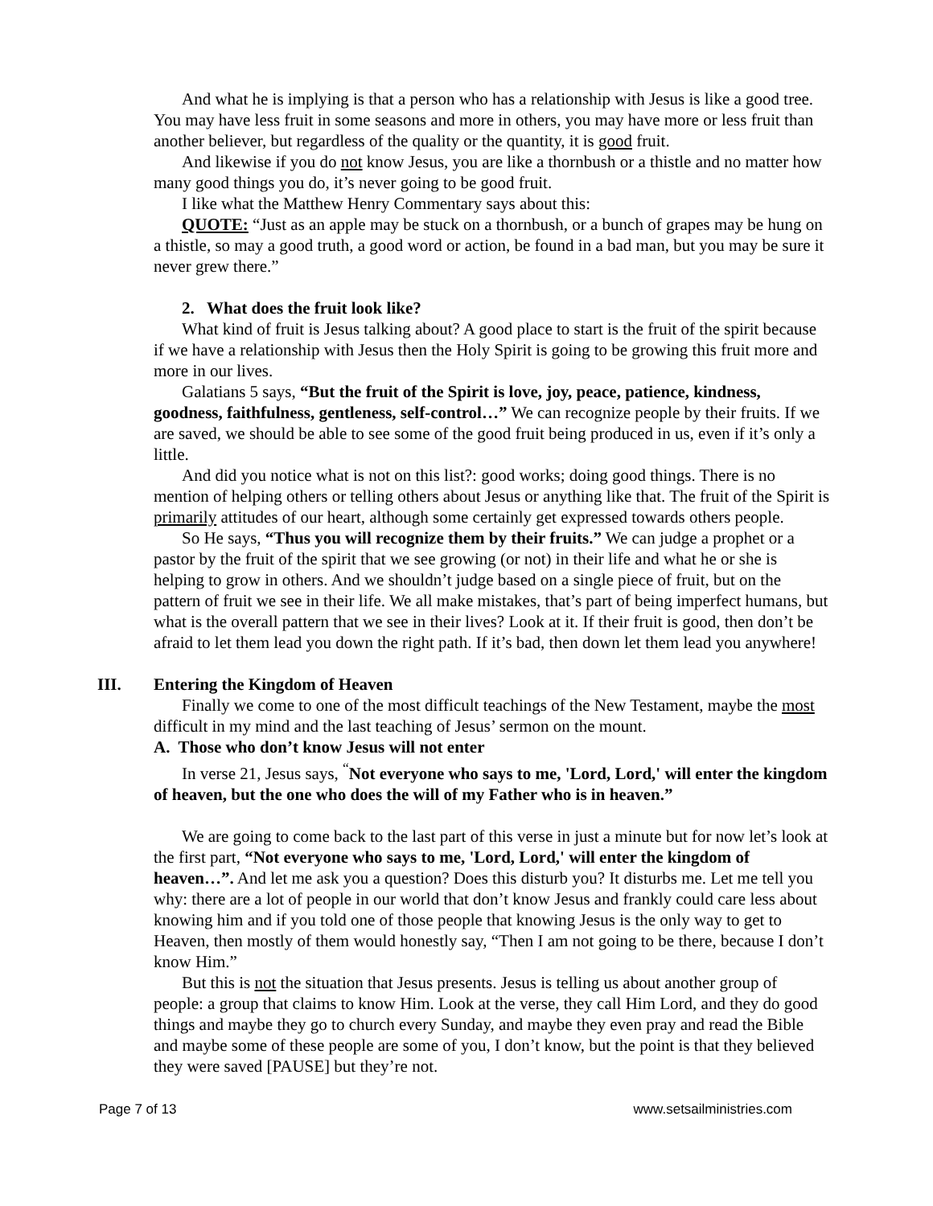And what he is implying is that a person who has a relationship with Jesus is like a good tree. You may have less fruit in some seasons and more in others, you may have more or less fruit than another believer, but regardless of the quality or the quantity, it is good fruit.
And likewise if you do not know Jesus, you are like a thornbush or a thistle and no matter how many good things you do, it’s never going to be good fruit.
I like what the Matthew Henry Commentary says about this:
QUOTE: “Just as an apple may be stuck on a thornbush, or a bunch of grapes may be hung on a thistle, so may a good truth, a good word or action, be found in a bad man, but you may be sure it never grew there.”
2. What does the fruit look like?
What kind of fruit is Jesus talking about? A good place to start is the fruit of the spirit because if we have a relationship with Jesus then the Holy Spirit is going to be growing this fruit more and more in our lives.
Galatians 5 says, “But the fruit of the Spirit is love, joy, peace, patience, kindness, goodness, faithfulness, gentleness, self-control…” We can recognize people by their fruits. If we are saved, we should be able to see some of the good fruit being produced in us, even if it’s only a little.
And did you notice what is not on this list?: good works; doing good things. There is no mention of helping others or telling others about Jesus or anything like that. The fruit of the Spirit is primarily attitudes of our heart, although some certainly get expressed towards others people.
So He says, “Thus you will recognize them by their fruits.” We can judge a prophet or a pastor by the fruit of the spirit that we see growing (or not) in their life and what he or she is helping to grow in others. And we shouldn’t judge based on a single piece of fruit, but on the pattern of fruit we see in their life. We all make mistakes, that’s part of being imperfect humans, but what is the overall pattern that we see in their lives? Look at it. If their fruit is good, then don’t be afraid to let them lead you down the right path. If it’s bad, then down let them lead you anywhere!
III. Entering the Kingdom of Heaven
Finally we come to one of the most difficult teachings of the New Testament, maybe the most difficult in my mind and the last teaching of Jesus’ sermon on the mount.
A. Those who don’t know Jesus will not enter
In verse 21, Jesus says, <sup>“</sup>Not everyone who says to me, 'Lord, Lord,' will enter the kingdom of heaven, but the one who does the will of my Father who is in heaven.”
We are going to come back to the last part of this verse in just a minute but for now let’s look at the first part, “Not everyone who says to me, 'Lord, Lord,' will enter the kingdom of heaven…”. And let me ask you a question? Does this disturb you? It disturbs me. Let me tell you why: there are a lot of people in our world that don’t know Jesus and frankly could care less about knowing him and if you told one of those people that knowing Jesus is the only way to get to Heaven, then mostly of them would honestly say, “Then I am not going to be there, because I don’t know Him.”
But this is not the situation that Jesus presents. Jesus is telling us about another group of people: a group that claims to know Him. Look at the verse, they call Him Lord, and they do good things and maybe they go to church every Sunday, and maybe they even pray and read the Bible and maybe some of these people are some of you, I don’t know, but the point is that they believed they were saved [PAUSE] but they’re not.
Page 7 of 13 www.setsailministries.com